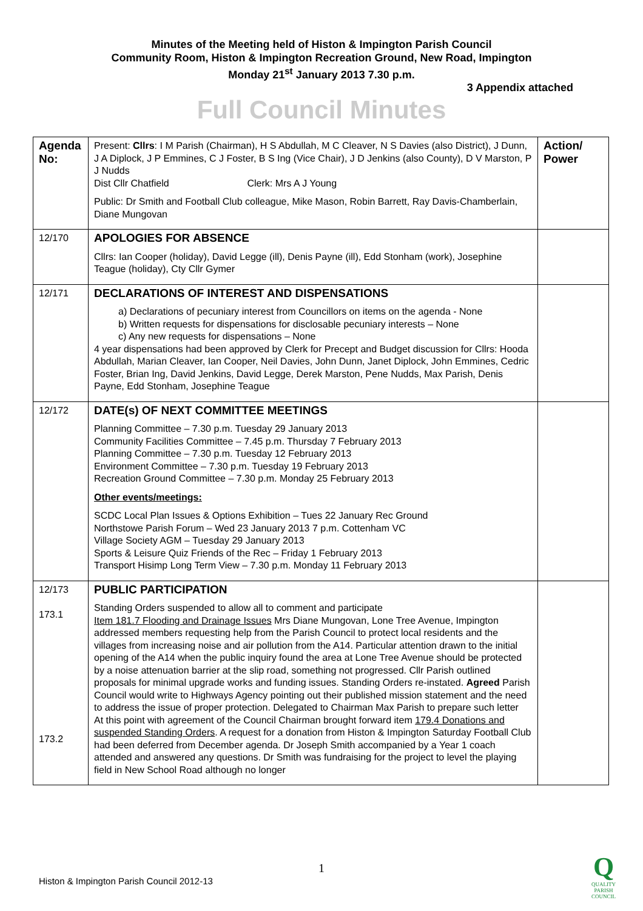Minutes of the Meeting held of Histon & Impington Parish Council
Community Room, Histon & Impington Recreation Ground, New Road, Impington
Monday 21<sup>st</sup> January 2013 7.30 p.m.
3 Appendix attached
Full Council Minutes
| Agenda No: | Present: Cllrs : I M Parish (Chairman), H S Abdullah, M C Cleaver, N S Davies (also District), J Dunn, J A Diplock, J P Emmines, C J Foster, B S Ing (Vice Chair), J D Jenkins (also County), D V Marston, P J Nudds Dist Cllr Chatfield Clerk: Mrs A J Young Public: Dr Smith and Football Club colleague, Mike Mason, Robin Barrett, Ray Davis-Chamberlain, Diane Mungovan | Action/ Power |
| 12/170 | APOLOGIES FOR ABSENCE Cllrs: Ian Cooper (holiday), David Legge (ill), Denis Payne (ill), Edd Stonham (work), Josephine Teague (holiday), Cty Cllr Gymer | |
| 12/171 | DECLARATIONS OF INTEREST AND DISPENSATIONS a) Declarations of pecuniary interest from Councillors on items on the agenda - None b) Written requests for dispensations for disclosable pecuniary interests – None c) Any new requests for dispensations – None 4 year dispensations had been approved by Clerk for Precept and Budget discussion for Cllrs: Hooda Abdullah, Marian Cleaver, Ian Cooper, Neil Davies, John Dunn, Janet Diplock, John Emmines, Cedric Foster, Brian Ing, David Jenkins, David Legge, Derek Marston, Pene Nudds, Max Parish, Denis Payne, Edd Stonham, Josephine Teague | |
| 12/172 | DATE(s) OF NEXT COMMITTEE MEETINGS Planning Committee – 7.30 p.m. Tuesday 29 January 2013 Community Facilities Committee – 7.45 p.m. Thursday 7 February 2013 Planning Committee – 7.30 p.m. Tuesday 12 February 2013 Environment Committee – 7.30 p.m. Tuesday 19 February 2013 Recreation Ground Committee – 7.30 p.m. Monday 25 February 2013 Other events/meetings: SCDC Local Plan Issues & Options Exhibition – Tues 22 January Rec Ground Northstowe Parish Forum – Wed 23 January 2013 7 p.m. Cottenham VC Village Society AGM – Tuesday 29 January 2013 Sports & Leisure Quiz Friends of the Rec – Friday 1 February 2013 Transport Hisimp Long Term View – 7.30 p.m. Monday 11 February 2013 | |
| 12/173 173.1 173.2 | PUBLIC PARTICIPATION Standing Orders suspended to allow all to comment and participate Item 181.7 Flooding and Drainage Issues Mrs Diane Mungovan, Lone Tree Avenue, Impington addressed members requesting help from the Parish Council to protect local residents and the villages from increasing noise and air pollution from the A14. Particular attention drawn to the initial opening of the A14 when the public inquiry found the area at Lone Tree Avenue should be protected by a noise attenuation barrier at the slip road, something not progressed. Cllr Parish outlined proposals for minimal upgrade works and funding issues. Standing Orders re-instated. Agreed Parish Council would write to Highways Agency pointing out their published mission statement and the need to address the issue of proper protection. Delegated to Chairman Max Parish to prepare such letter At this point with agreement of the Council Chairman brought forward item 179.4 Donations and suspended Standing Orders . A request for a donation from Histon & Impington Saturday Football Club had been deferred from December agenda. Dr Joseph Smith accompanied by a Year 1 coach attended and answered any questions. Dr Smith was fundraising for the project to level the playing field in New School Road although no longer | |
1
Histon & Impington Parish Council 2012-13
Q
QUALITY
PARISH
COUNCIL